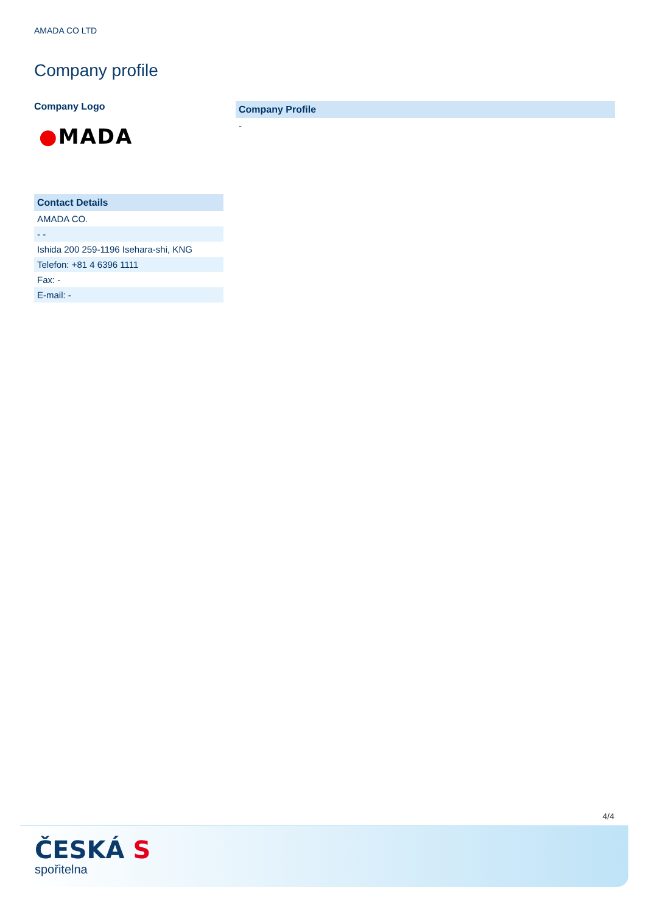AMADA CO LTD
Company profile
Company Logo
●MADA
| Contact Details |
| --- |
| AMADA CO. |
| - - |
| Ishida 200 259-1196 Isehara-shi, KNG |
| Telefon: +81 4 6396 1111 |
| Fax: - |
| E-mail: - |
| Company Profile |
| --- |
| - |
4/4
ČESKÁ S
spořitelna